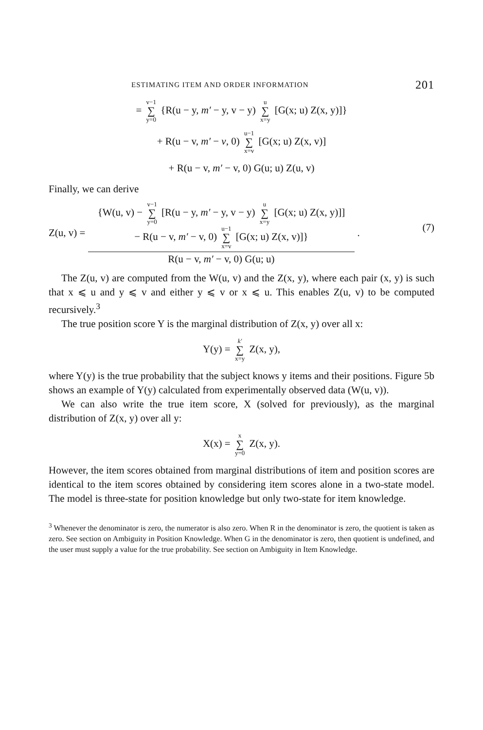ESTIMATING ITEM AND ORDER INFORMATION 201
= v−1 ∑ y=0 {R(u − y, m′ − y, v − y) u ∑ x=y [G(x; u) Z(x, y)]}
+ R(u − v, m′ − v, 0) u−1 ∑ x=v [G(x; u) Z(x, v)]
+ R(u − v, m′ − v, 0) G(u; u) Z(u, v)
Finally, we can derive
Z(u, v) =
{W(u, v) − v−1 ∑ y=0 [R(u − y, m′ − y, v − y) u ∑ x=y [G(x; u) Z(x, y)]]
− R(u − v, m′ − v, 0) u−1 ∑ x=v [G(x; u) Z(x, v)]}
R(u − v, m′ − v, 0) G(u; u)
. (7)
The Z(u, v) are computed from the W(u, v) and the Z(x, y), where each pair (x, y) is such that x ⩽ u and y ⩽ v and either y ⩽ v or x ⩽ u. This enables Z(u, v) to be computed recursively.<sup>3</sup>
The true position score Y is the marginal distribution of Z(x, y) over all x:
Y(y) = k′ ∑ x=y Z(x, y),
where Y(y) is the true probability that the subject knows y items and their positions. Figure 5b shows an example of Y(y) calculated from experimentally observed data (W(u, v)).
We can also write the true item score, X (solved for previously), as the marginal distribution of Z(x, y) over all y:
X(x) = x ∑ y=0 Z(x, y).
However, the item scores obtained from marginal distributions of item and position scores are identical to the item scores obtained by considering item scores alone in a two-state model. The model is three-state for position knowledge but only two-state for item knowledge.
<sup>3</sup> Whenever the denominator is zero, the numerator is also zero. When R in the denominator is zero, the quotient is taken as zero. See section on Ambiguity in Position Knowledge. When G in the denominator is zero, then quotient is undefined, and the user must supply a value for the true probability. See section on Ambiguity in Item Knowledge.